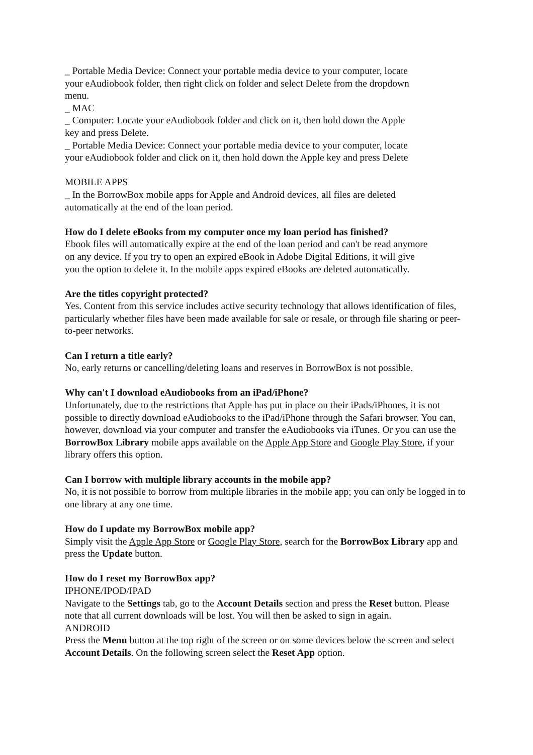_ Portable Media Device: Connect your portable media device to your computer, locate your eAudiobook folder, then right click on folder and select Delete from the dropdown menu.
_ MAC
_ Computer: Locate your eAudiobook folder and click on it, then hold down the Apple key and press Delete.
_ Portable Media Device: Connect your portable media device to your computer, locate your eAudiobook folder and click on it, then hold down the Apple key and press Delete
MOBILE APPS
_ In the BorrowBox mobile apps for Apple and Android devices, all files are deleted automatically at the end of the loan period.
How do I delete eBooks from my computer once my loan period has finished?
Ebook files will automatically expire at the end of the loan period and can't be read anymore on any device. If you try to open an expired eBook in Adobe Digital Editions, it will give you the option to delete it. In the mobile apps expired eBooks are deleted automatically.
Are the titles copyright protected?
Yes. Content from this service includes active security technology that allows identification of files, particularly whether files have been made available for sale or resale, or through file sharing or peer-to-peer networks.
Can I return a title early?
No, early returns or cancelling/deleting loans and reserves in BorrowBox is not possible.
Why can't I download eAudiobooks from an iPad/iPhone?
Unfortunately, due to the restrictions that Apple has put in place on their iPads/iPhones, it is not possible to directly download eAudiobooks to the iPad/iPhone through the Safari browser. You can, however, download via your computer and transfer the eAudiobooks via iTunes. Or you can use the BorrowBox Library mobile apps available on the Apple App Store and Google Play Store, if your library offers this option.
Can I borrow with multiple library accounts in the mobile app?
No, it is not possible to borrow from multiple libraries in the mobile app; you can only be logged in to one library at any one time.
How do I update my BorrowBox mobile app?
Simply visit the Apple App Store or Google Play Store, search for the BorrowBox Library app and press the Update button.
How do I reset my BorrowBox app?
IPHONE/IPOD/IPAD
Navigate to the Settings tab, go to the Account Details section and press the Reset button. Please note that all current downloads will be lost. You will then be asked to sign in again.
ANDROID
Press the Menu button at the top right of the screen or on some devices below the screen and select Account Details. On the following screen select the Reset App option.